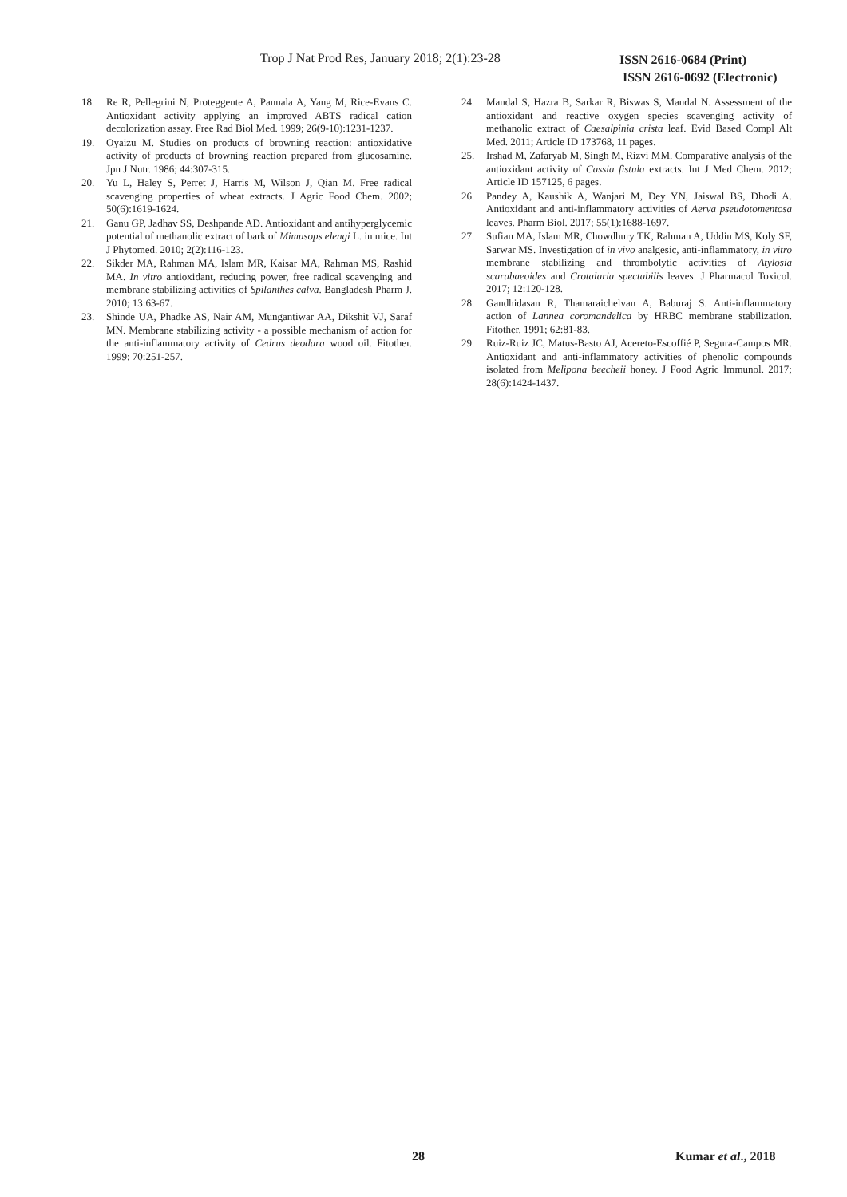Trop J Nat Prod Res, January 2018; 2(1):23-28
ISSN 2616-0684 (Print)
ISSN 2616-0692 (Electronic)
18. Re R, Pellegrini N, Proteggente A, Pannala A, Yang M, Rice-Evans C. Antioxidant activity applying an improved ABTS radical cation decolorization assay. Free Rad Biol Med. 1999; 26(9-10):1231-1237.
19. Oyaizu M. Studies on products of browning reaction: antioxidative activity of products of browning reaction prepared from glucosamine. Jpn J Nutr. 1986; 44:307-315.
20. Yu L, Haley S, Perret J, Harris M, Wilson J, Qian M. Free radical scavenging properties of wheat extracts. J Agric Food Chem. 2002; 50(6):1619-1624.
21. Ganu GP, Jadhav SS, Deshpande AD. Antioxidant and antihyperglycemic potential of methanolic extract of bark of Mimusops elengi L. in mice. Int J Phytomed. 2010; 2(2):116-123.
22. Sikder MA, Rahman MA, Islam MR, Kaisar MA, Rahman MS, Rashid MA. In vitro antioxidant, reducing power, free radical scavenging and membrane stabilizing activities of Spilanthes calva. Bangladesh Pharm J. 2010; 13:63-67.
23. Shinde UA, Phadke AS, Nair AM, Mungantiwar AA, Dikshit VJ, Saraf MN. Membrane stabilizing activity - a possible mechanism of action for the anti-inflammatory activity of Cedrus deodara wood oil. Fitother. 1999; 70:251-257.
24. Mandal S, Hazra B, Sarkar R, Biswas S, Mandal N. Assessment of the antioxidant and reactive oxygen species scavenging activity of methanolic extract of Caesalpinia crista leaf. Evid Based Compl Alt Med. 2011; Article ID 173768, 11 pages.
25. Irshad M, Zafaryab M, Singh M, Rizvi MM. Comparative analysis of the antioxidant activity of Cassia fistula extracts. Int J Med Chem. 2012; Article ID 157125, 6 pages.
26. Pandey A, Kaushik A, Wanjari M, Dey YN, Jaiswal BS, Dhodi A. Antioxidant and anti-inflammatory activities of Aerva pseudotomentosa leaves. Pharm Biol. 2017; 55(1):1688-1697.
27. Sufian MA, Islam MR, Chowdhury TK, Rahman A, Uddin MS, Koly SF, Sarwar MS. Investigation of in vivo analgesic, anti-inflammatory, in vitro membrane stabilizing and thrombolytic activities of Atylosia scarabaeoides and Crotalaria spectabilis leaves. J Pharmacol Toxicol. 2017; 12:120-128.
28. Gandhidasan R, Thamaraichelvan A, Baburaj S. Anti-inflammatory action of Lannea coromandelica by HRBC membrane stabilization. Fitother. 1991; 62:81-83.
29. Ruiz-Ruiz JC, Matus-Basto AJ, Acereto-Escoffié P, Segura-Campos MR. Antioxidant and anti-inflammatory activities of phenolic compounds isolated from Melipona beecheii honey. J Food Agric Immunol. 2017; 28(6):1424-1437.
28 Kumar et al., 2018